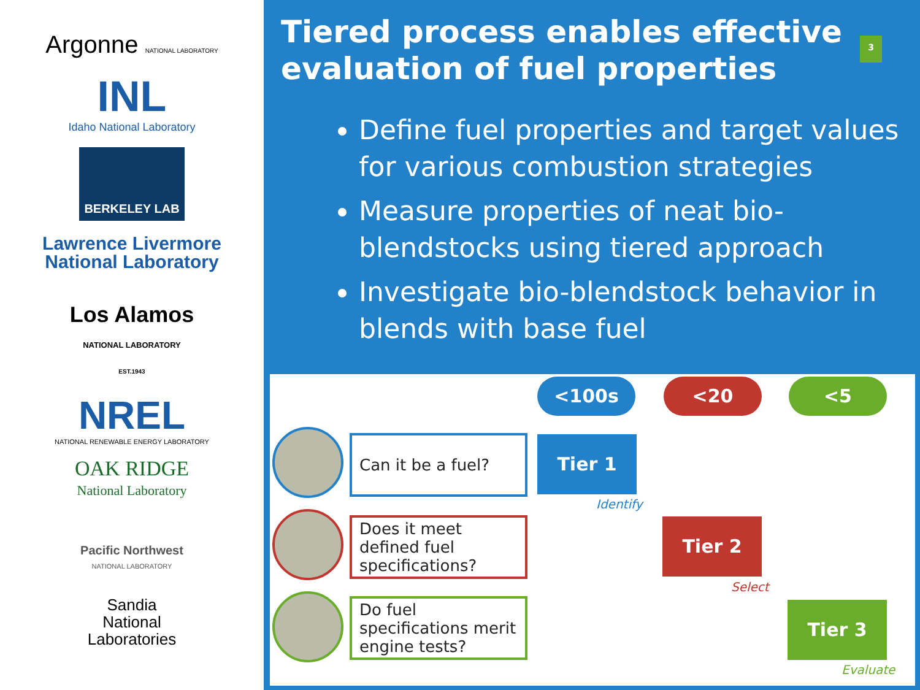Argonne NATIONAL LABORATORY
INL
Idaho National Laboratory
BERKELEY LAB
Lawrence Livermore
National Laboratory
Los Alamos
NATIONAL LABORATORY
EST.1943
NREL
NATIONAL RENEWABLE ENERGY LABORATORY
OAK RIDGE
National Laboratory
Pacific Northwest
NATIONAL LABORATORY
Sandia
National
Laboratories
Tiered process enables effective
evaluation of fuel properties
3
Define fuel properties and target values for various combustion strategies
Measure properties of neat bio-blendstocks using tiered approach
Investigate bio-blendstock behavior in blends with base fuel
Can it be a fuel?
Does it meet defined fuel specifications?
Do fuel specifications merit engine tests?
<100s <20 <5
Tier 1
Identify
Tier 2
Select
Tier 3
Evaluate